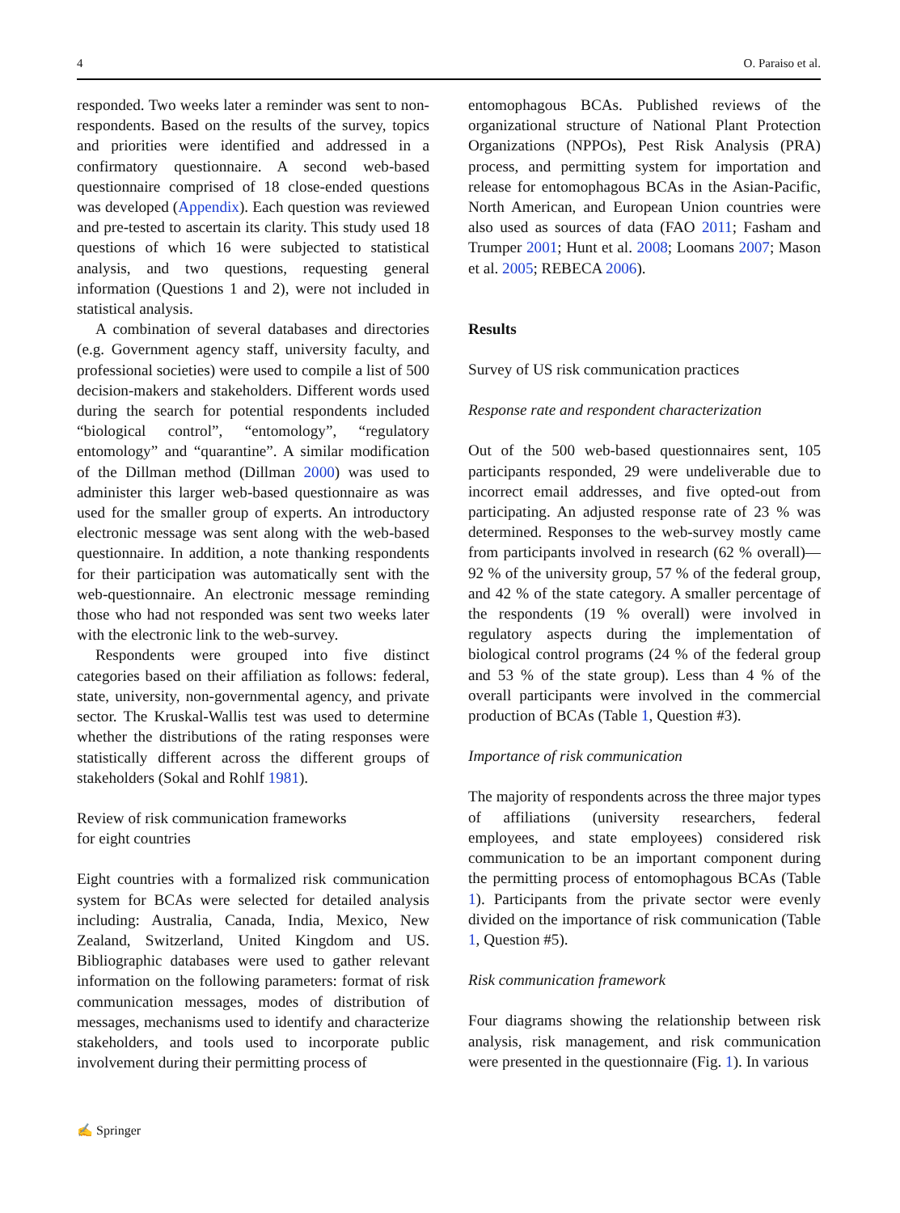4 O. Paraiso et al.
responded. Two weeks later a reminder was sent to non-respondents. Based on the results of the survey, topics and priorities were identified and addressed in a confirmatory questionnaire. A second web-based questionnaire comprised of 18 close-ended questions was developed (Appendix). Each question was reviewed and pre-tested to ascertain its clarity. This study used 18 questions of which 16 were subjected to statistical analysis, and two questions, requesting general information (Questions 1 and 2), were not included in statistical analysis.
A combination of several databases and directories (e.g. Government agency staff, university faculty, and professional societies) were used to compile a list of 500 decision-makers and stakeholders. Different words used during the search for potential respondents included “biological control”, “entomology”, “regulatory entomology” and “quarantine”. A similar modification of the Dillman method (Dillman 2000) was used to administer this larger web-based questionnaire as was used for the smaller group of experts. An introductory electronic message was sent along with the web-based questionnaire. In addition, a note thanking respondents for their participation was automatically sent with the web-questionnaire. An electronic message reminding those who had not responded was sent two weeks later with the electronic link to the web-survey.
Respondents were grouped into five distinct categories based on their affiliation as follows: federal, state, university, non-governmental agency, and private sector. The Kruskal-Wallis test was used to determine whether the distributions of the rating responses were statistically different across the different groups of stakeholders (Sokal and Rohlf 1981).
Review of risk communication frameworks
for eight countries
Eight countries with a formalized risk communication system for BCAs were selected for detailed analysis including: Australia, Canada, India, Mexico, New Zealand, Switzerland, United Kingdom and US. Bibliographic databases were used to gather relevant information on the following parameters: format of risk communication messages, modes of distribution of messages, mechanisms used to identify and characterize stakeholders, and tools used to incorporate public involvement during their permitting process of
entomophagous BCAs. Published reviews of the organizational structure of National Plant Protection Organizations (NPPOs), Pest Risk Analysis (PRA) process, and permitting system for importation and release for entomophagous BCAs in the Asian-Pacific, North American, and European Union countries were also used as sources of data (FAO 2011; Fasham and Trumper 2001; Hunt et al. 2008; Loomans 2007; Mason et al. 2005; REBECA 2006).
Results
Survey of US risk communication practices
Response rate and respondent characterization
Out of the 500 web-based questionnaires sent, 105 participants responded, 29 were undeliverable due to incorrect email addresses, and five opted-out from participating. An adjusted response rate of 23 % was determined. Responses to the web-survey mostly came from participants involved in research (62 % overall)—92 % of the university group, 57 % of the federal group, and 42 % of the state category. A smaller percentage of the respondents (19 % overall) were involved in regulatory aspects during the implementation of biological control programs (24 % of the federal group and 53 % of the state group). Less than 4 % of the overall participants were involved in the commercial production of BCAs (Table 1, Question #3).
Importance of risk communication
The majority of respondents across the three major types of affiliations (university researchers, federal employees, and state employees) considered risk communication to be an important component during the permitting process of entomophagous BCAs (Table 1). Participants from the private sector were evenly divided on the importance of risk communication (Table 1, Question #5).
Risk communication framework
Four diagrams showing the relationship between risk analysis, risk management, and risk communication were presented in the questionnaire (Fig. 1). In various
✍ Springer